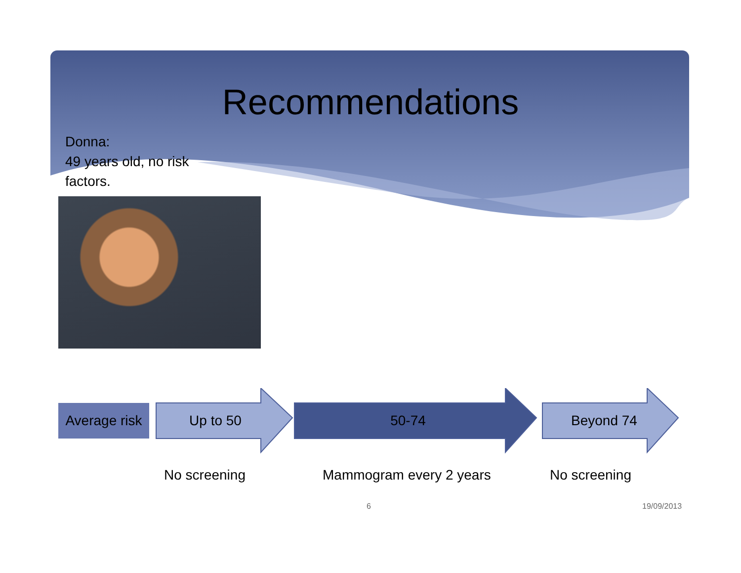Recommendations
Donna:
49 years old, no risk factors.
Average risk
Up to 50 50-74 Beyond 74
No screening Mammogram every 2 years No screening
6 19/09/2013